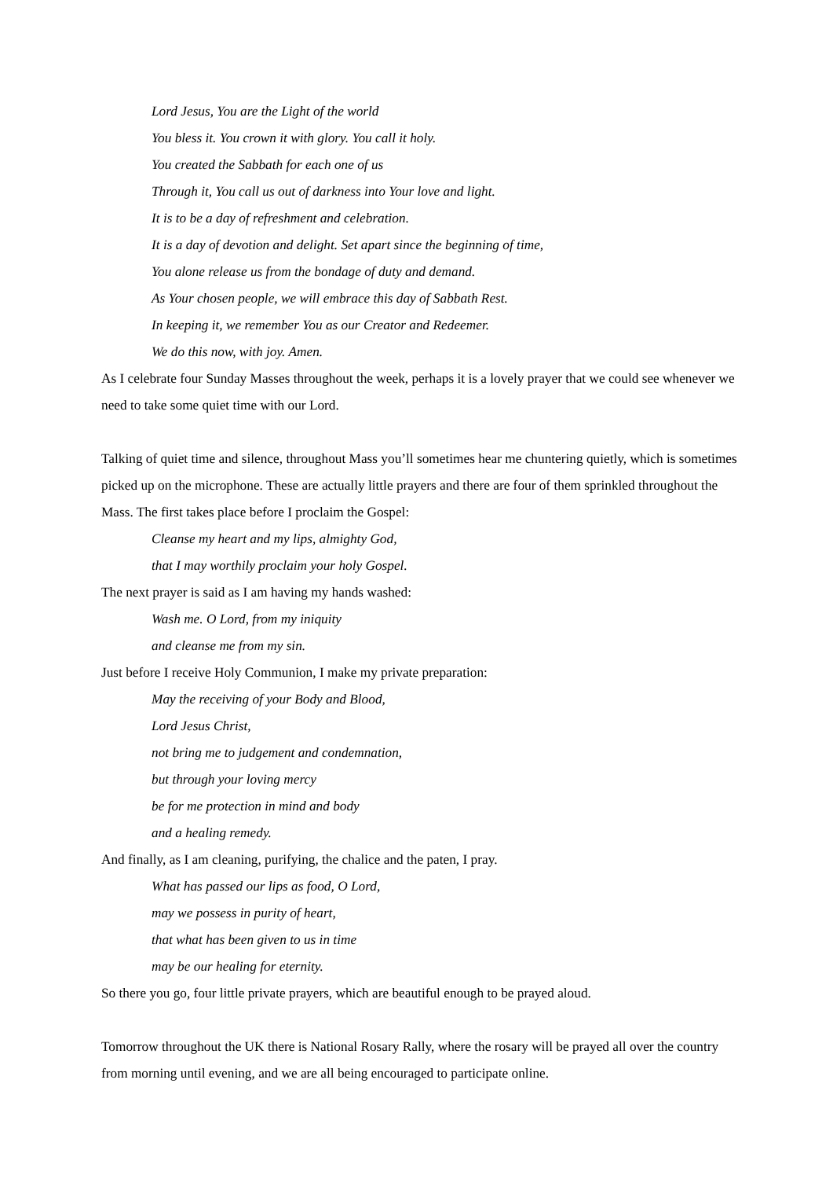Lord Jesus, You are the Light of the world
You bless it. You crown it with glory. You call it holy.
You created the Sabbath for each one of us
Through it, You call us out of darkness into Your love and light.
It is to be a day of refreshment and celebration.
It is a day of devotion and delight. Set apart since the beginning of time,
You alone release us from the bondage of duty and demand.
As Your chosen people, we will embrace this day of Sabbath Rest.
In keeping it, we remember You as our Creator and Redeemer.
We do this now, with joy. Amen.
As I celebrate four Sunday Masses throughout the week, perhaps it is a lovely prayer that we could see whenever we need to take some quiet time with our Lord.
Talking of quiet time and silence, throughout Mass you’ll sometimes hear me chuntering quietly, which is sometimes picked up on the microphone. These are actually little prayers and there are four of them sprinkled throughout the Mass. The first takes place before I proclaim the Gospel:
Cleanse my heart and my lips, almighty God,
that I may worthily proclaim your holy Gospel.
The next prayer is said as I am having my hands washed:
Wash me. O Lord, from my iniquity
and cleanse me from my sin.
Just before I receive Holy Communion, I make my private preparation:
May the receiving of your Body and Blood,
Lord Jesus Christ,
not bring me to judgement and condemnation,
but through your loving mercy
be for me protection in mind and body
and a healing remedy.
And finally, as I am cleaning, purifying, the chalice and the paten, I pray.
What has passed our lips as food, O Lord,
may we possess in purity of heart,
that what has been given to us in time
may be our healing for eternity.
So there you go, four little private prayers, which are beautiful enough to be prayed aloud.
Tomorrow throughout the UK there is National Rosary Rally, where the rosary will be prayed all over the country from morning until evening, and we are all being encouraged to participate online.